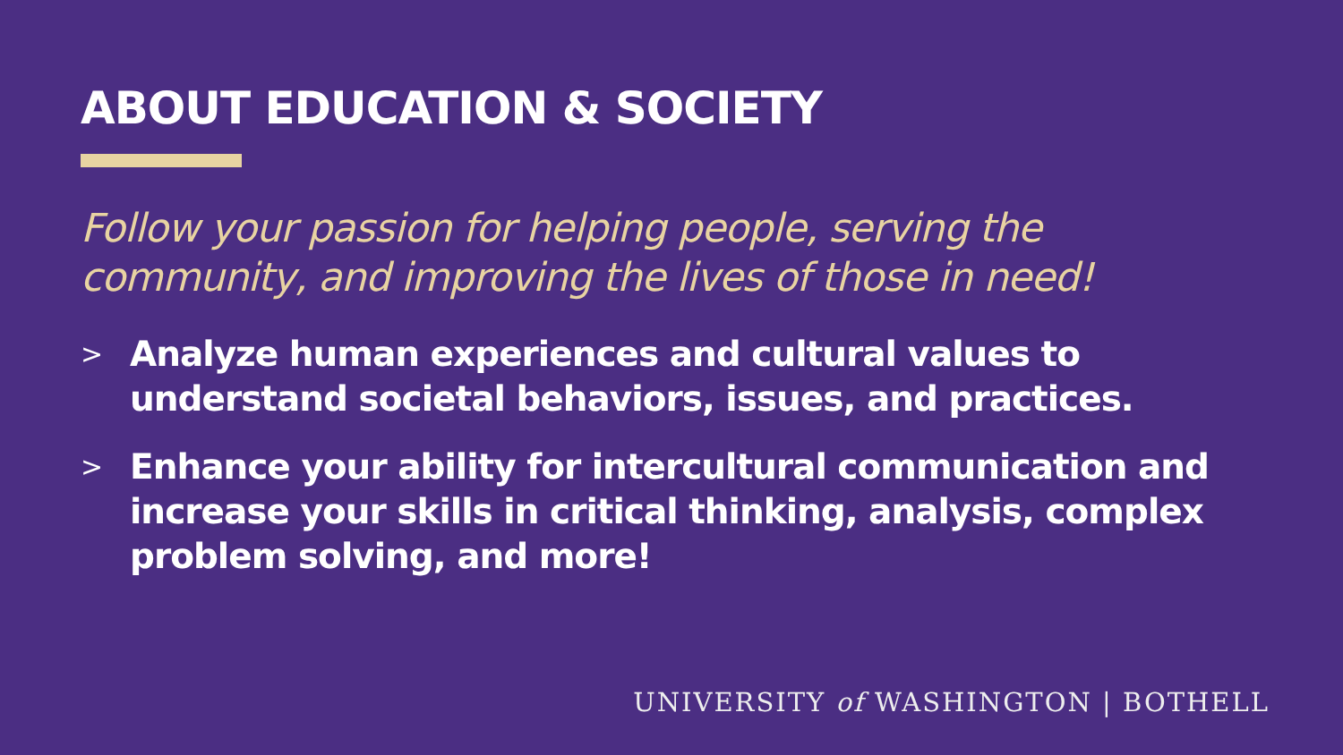ABOUT EDUCATION & SOCIETY
Follow your passion for helping people, serving the community, and improving the lives of those in need!
> Analyze human experiences and cultural values to understand societal behaviors, issues, and practices.
> Enhance your ability for intercultural communication and increase your skills in critical thinking, analysis, complex problem solving, and more!
UNIVERSITY of WASHINGTON | BOTHELL